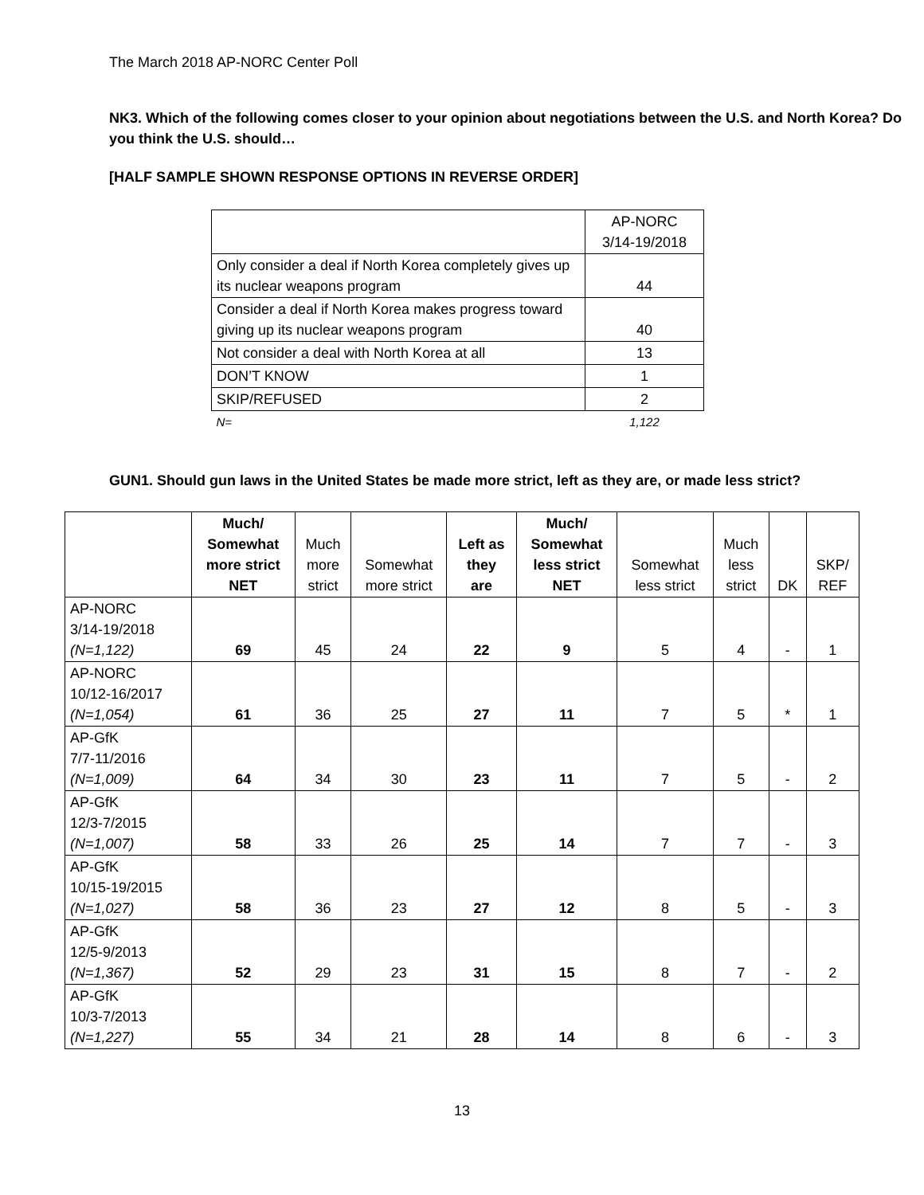The March 2018 AP-NORC Center Poll
NK3. Which of the following comes closer to your opinion about negotiations between the U.S. and North Korea? Do you think the U.S. should…
[HALF SAMPLE SHOWN RESPONSE OPTIONS IN REVERSE ORDER]
| | AP-NORC 3/14-19/2018 |
| Only consider a deal if North Korea completely gives up its nuclear weapons program | 44 |
| Consider a deal if North Korea makes progress toward giving up its nuclear weapons program | 40 |
| Not consider a deal with North Korea at all | 13 |
| DON’T KNOW | 1 |
| SKIP/REFUSED | 2 |
| N= | 1,122 |
GUN1. Should gun laws in the United States be made more strict, left as they are, or made less strict?
| | Much/ Somewhat more strict NET | Much more strict | Somewhat more strict | Left as they are | Much/ Somewhat less strict NET | Somewhat less strict | Much less strict | DK | SKP/ REF |
| --- | --- | --- | --- | --- | --- | --- | --- | --- | --- |
| AP-NORC 3/14-19/2018 (N=1,122) | 69 | 45 | 24 | 22 | 9 | 5 | 4 | - | 1 |
| AP-NORC 10/12-16/2017 (N=1,054) | 61 | 36 | 25 | 27 | 11 | 7 | 5 | * | 1 |
| AP-GfK 7/7-11/2016 (N=1,009) | 64 | 34 | 30 | 23 | 11 | 7 | 5 | - | 2 |
| AP-GfK 12/3-7/2015 (N=1,007) | 58 | 33 | 26 | 25 | 14 | 7 | 7 | - | 3 |
| AP-GfK 10/15-19/2015 (N=1,027) | 58 | 36 | 23 | 27 | 12 | 8 | 5 | - | 3 |
| AP-GfK 12/5-9/2013 (N=1,367) | 52 | 29 | 23 | 31 | 15 | 8 | 7 | - | 2 |
| AP-GfK 10/3-7/2013 (N=1,227) | 55 | 34 | 21 | 28 | 14 | 8 | 6 | - | 3 |
13